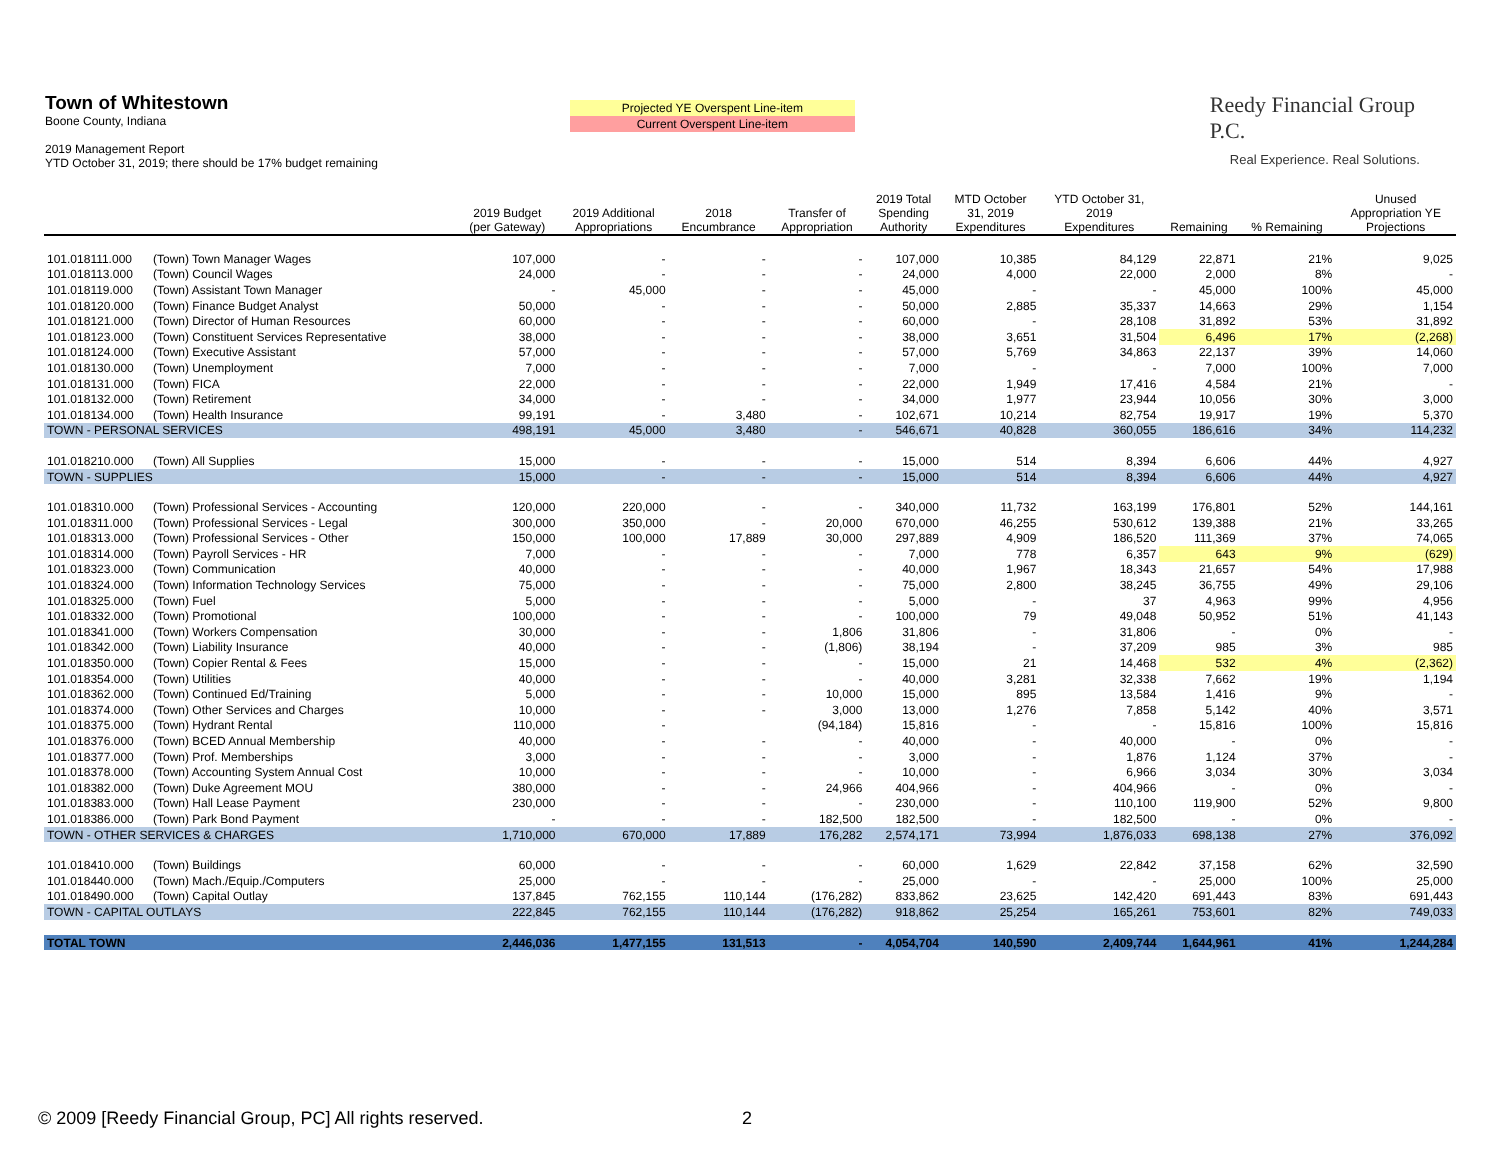Town of Whitestown
Boone County, Indiana
2019 Management Report
YTD October 31, 2019; there should be 17% budget remaining
Projected YE Overspent Line-item
Current Overspent Line-item
Reedy Financial Group P.C.
Real Experience. Real Solutions.
| | | 2019 Budget (per Gateway) | 2019 Additional Appropriations | 2018 Encumbrance | Transfer of Appropriation | 2019 Total Spending Authority | MTD October 31, 2019 Expenditures | YTD October 31, 2019 Expenditures | Remaining | % Remaining | Unused Appropriation YE Projections |
| --- | --- | --- | --- | --- | --- | --- | --- | --- | --- | --- | --- |
| 101.018111.000 | (Town) Town Manager Wages | 107,000 | - | - | - | 107,000 | 10,385 | 84,129 | 22,871 | 21% | 9,025 |
| 101.018113.000 | (Town) Council Wages | 24,000 | - | - | - | 24,000 | 4,000 | 22,000 | 2,000 | 8% | - |
| 101.018119.000 | (Town) Assistant Town Manager | - | 45,000 | - | - | 45,000 | - | - | 45,000 | 100% | 45,000 |
| 101.018120.000 | (Town) Finance Budget Analyst | 50,000 | - | - | - | 50,000 | 2,885 | 35,337 | 14,663 | 29% | 1,154 |
| 101.018121.000 | (Town) Director of Human Resources | 60,000 | - | - | - | 60,000 | - | 28,108 | 31,892 | 53% | 31,892 |
| 101.018123.000 | (Town) Constituent Services Representative | 38,000 | - | - | - | 38,000 | 3,651 | 31,504 | 6,496 | 17% | (2,268) |
| 101.018124.000 | (Town) Executive Assistant | 57,000 | - | - | - | 57,000 | 5,769 | 34,863 | 22,137 | 39% | 14,060 |
| 101.018130.000 | (Town) Unemployment | 7,000 | - | - | - | 7,000 | - | - | 7,000 | 100% | 7,000 |
| 101.018131.000 | (Town) FICA | 22,000 | - | - | - | 22,000 | 1,949 | 17,416 | 4,584 | 21% | - |
| 101.018132.000 | (Town) Retirement | 34,000 | - | - | - | 34,000 | 1,977 | 23,944 | 10,056 | 30% | 3,000 |
| 101.018134.000 | (Town) Health Insurance | 99,191 | - | 3,480 | - | 102,671 | 10,214 | 82,754 | 19,917 | 19% | 5,370 |
| TOWN - PERSONAL SERVICES | | 498,191 | 45,000 | 3,480 | - | 546,671 | 40,828 | 360,055 | 186,616 | 34% | 114,232 |
| 101.018210.000 | (Town) All Supplies | 15,000 | - | - | - | 15,000 | 514 | 8,394 | 6,606 | 44% | 4,927 |
| TOWN - SUPPLIES | | 15,000 | - | - | - | 15,000 | 514 | 8,394 | 6,606 | 44% | 4,927 |
| 101.018310.000 | (Town) Professional Services - Accounting | 120,000 | 220,000 | - | - | 340,000 | 11,732 | 163,199 | 176,801 | 52% | 144,161 |
| 101.018311.000 | (Town) Professional Services - Legal | 300,000 | 350,000 | - | 20,000 | 670,000 | 46,255 | 530,612 | 139,388 | 21% | 33,265 |
| 101.018313.000 | (Town) Professional Services - Other | 150,000 | 100,000 | 17,889 | 30,000 | 297,889 | 4,909 | 186,520 | 111,369 | 37% | 74,065 |
| 101.018314.000 | (Town) Payroll Services - HR | 7,000 | - | - | - | 7,000 | 778 | 6,357 | 643 | 9% | (629) |
| 101.018323.000 | (Town) Communication | 40,000 | - | - | - | 40,000 | 1,967 | 18,343 | 21,657 | 54% | 17,988 |
| 101.018324.000 | (Town) Information Technology Services | 75,000 | - | - | - | 75,000 | 2,800 | 38,245 | 36,755 | 49% | 29,106 |
| 101.018325.000 | (Town) Fuel | 5,000 | - | - | - | 5,000 | - | 37 | 4,963 | 99% | 4,956 |
| 101.018332.000 | (Town) Promotional | 100,000 | - | - | - | 100,000 | 79 | 49,048 | 50,952 | 51% | 41,143 |
| 101.018341.000 | (Town) Workers Compensation | 30,000 | - | - | 1,806 | 31,806 | - | 31,806 | - | 0% | - |
| 101.018342.000 | (Town) Liability Insurance | 40,000 | - | - | (1,806) | 38,194 | - | 37,209 | 985 | 3% | 985 |
| 101.018350.000 | (Town) Copier Rental & Fees | 15,000 | - | - | - | 15,000 | 21 | 14,468 | 532 | 4% | (2,362) |
| 101.018354.000 | (Town) Utilities | 40,000 | - | - | - | 40,000 | 3,281 | 32,338 | 7,662 | 19% | 1,194 |
| 101.018362.000 | (Town) Continued Ed/Training | 5,000 | - | - | 10,000 | 15,000 | 895 | 13,584 | 1,416 | 9% | - |
| 101.018374.000 | (Town) Other Services and Charges | 10,000 | - | - | 3,000 | 13,000 | 1,276 | 7,858 | 5,142 | 40% | 3,571 |
| 101.018375.000 | (Town) Hydrant Rental | 110,000 | - | | (94,184) | 15,816 | - | - | 15,816 | 100% | 15,816 |
| 101.018376.000 | (Town) BCED Annual Membership | 40,000 | - | - | - | 40,000 | - | 40,000 | - | 0% | - |
| 101.018377.000 | (Town) Prof. Memberships | 3,000 | - | - | - | 3,000 | - | 1,876 | 1,124 | 37% | - |
| 101.018378.000 | (Town) Accounting System Annual Cost | 10,000 | - | - | - | 10,000 | - | 6,966 | 3,034 | 30% | 3,034 |
| 101.018382.000 | (Town) Duke Agreement MOU | 380,000 | - | - | 24,966 | 404,966 | - | 404,966 | - | 0% | - |
| 101.018383.000 | (Town) Hall Lease Payment | 230,000 | - | - | - | 230,000 | - | 110,100 | 119,900 | 52% | 9,800 |
| 101.018386.000 | (Town) Park Bond Payment | - | - | - | 182,500 | 182,500 | - | 182,500 | - | 0% | - |
| TOWN - OTHER SERVICES & CHARGES | | 1,710,000 | 670,000 | 17,889 | 176,282 | 2,574,171 | 73,994 | 1,876,033 | 698,138 | 27% | 376,092 |
| 101.018410.000 | (Town) Buildings | 60,000 | - | - | - | 60,000 | 1,629 | 22,842 | 37,158 | 62% | 32,590 |
| 101.018440.000 | (Town) Mach./Equip./Computers | 25,000 | - | - | - | 25,000 | - | - | 25,000 | 100% | 25,000 |
| 101.018490.000 | (Town) Capital Outlay | 137,845 | 762,155 | 110,144 | (176,282) | 833,862 | 23,625 | 142,420 | 691,443 | 83% | 691,443 |
| TOWN - CAPITAL OUTLAYS | | 222,845 | 762,155 | 110,144 | (176,282) | 918,862 | 25,254 | 165,261 | 753,601 | 82% | 749,033 |
| TOTAL TOWN | | 2,446,036 | 1,477,155 | 131,513 | - | 4,054,704 | 140,590 | 2,409,744 | 1,644,961 | 41% | 1,244,284 |
© 2009 [Reedy Financial Group, PC] All rights reserved.
2